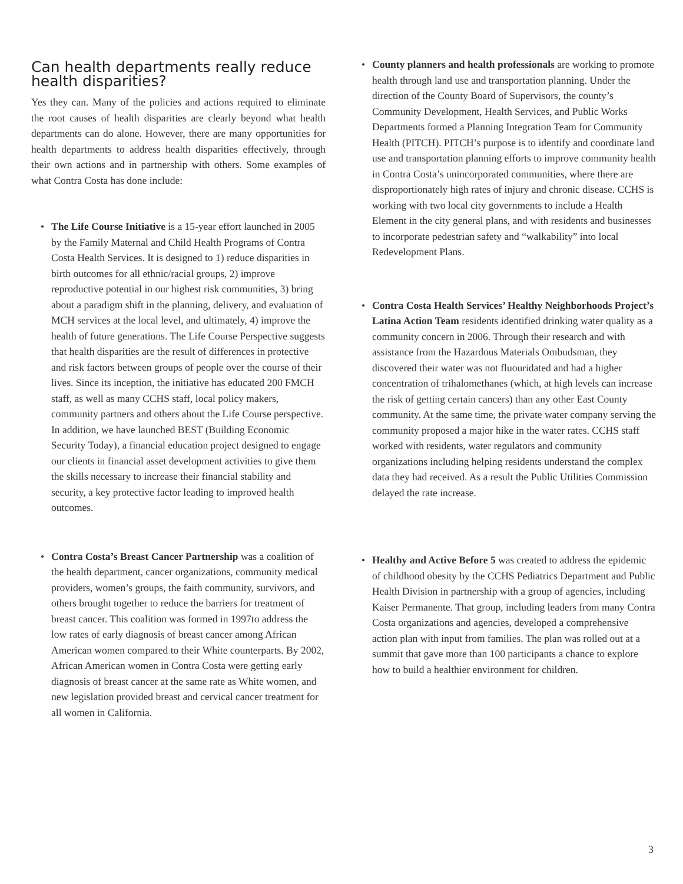Can health departments really reduce health disparities?
Yes they can. Many of the policies and actions required to eliminate the root causes of health disparities are clearly beyond what health departments can do alone. However, there are many opportunities for health departments to address health disparities effectively, through their own actions and in partnership with others. Some examples of what Contra Costa has done include:
• The Life Course Initiative is a 15-year effort launched in 2005 by the Family Maternal and Child Health Programs of Contra Costa Health Services. It is designed to 1) reduce disparities in birth outcomes for all ethnic/racial groups, 2) improve reproductive potential in our highest risk communities, 3) bring about a paradigm shift in the planning, delivery, and evaluation of MCH services at the local level, and ultimately, 4) improve the health of future generations. The Life Course Perspective suggests that health disparities are the result of differences in protective and risk factors between groups of people over the course of their lives. Since its inception, the initiative has educated 200 FMCH staff, as well as many CCHS staff, local policy makers, community partners and others about the Life Course perspective. In addition, we have launched BEST (Building Economic Security Today), a financial education project designed to engage our clients in financial asset development activities to give them the skills necessary to increase their financial stability and security, a key protective factor leading to improved health outcomes.
• Contra Costa’s Breast Cancer Partnership was a coalition of the health department, cancer organizations, community medical providers, women’s groups, the faith community, survivors, and others brought together to reduce the barriers for treatment of breast cancer. This coalition was formed in 1997to address the low rates of early diagnosis of breast cancer among African American women compared to their White counterparts. By 2002, African American women in Contra Costa were getting early diagnosis of breast cancer at the same rate as White women, and new legislation provided breast and cervical cancer treatment for all women in California.
• County planners and health professionals are working to promote health through land use and transportation planning. Under the direction of the County Board of Supervisors, the county’s Community Development, Health Services, and Public Works Departments formed a Planning Integration Team for Community Health (PITCH). PITCH’s purpose is to identify and coordinate land use and transportation planning efforts to improve community health in Contra Costa’s unincorporated communities, where there are disproportionately high rates of injury and chronic disease. CCHS is working with two local city governments to include a Health Element in the city general plans, and with residents and businesses to incorporate pedestrian safety and “walkability” into local Redevelopment Plans.
• Contra Costa Health Services’ Healthy Neighborhoods Project’s Latina Action Team residents identified drinking water quality as a community concern in 2006. Through their research and with assistance from the Hazardous Materials Ombudsman, they discovered their water was not fluouridated and had a higher concentration of trihalomethanes (which, at high levels can increase the risk of getting certain cancers) than any other East County community. At the same time, the private water company serving the community proposed a major hike in the water rates. CCHS staff worked with residents, water regulators and community organizations including helping residents understand the complex data they had received. As a result the Public Utilities Commission delayed the rate increase.
• Healthy and Active Before 5 was created to address the epidemic of childhood obesity by the CCHS Pediatrics Department and Public Health Division in partnership with a group of agencies, including Kaiser Permanente. That group, including leaders from many Contra Costa organizations and agencies, developed a comprehensive action plan with input from families. The plan was rolled out at a summit that gave more than 100 participants a chance to explore how to build a healthier environment for children.
3